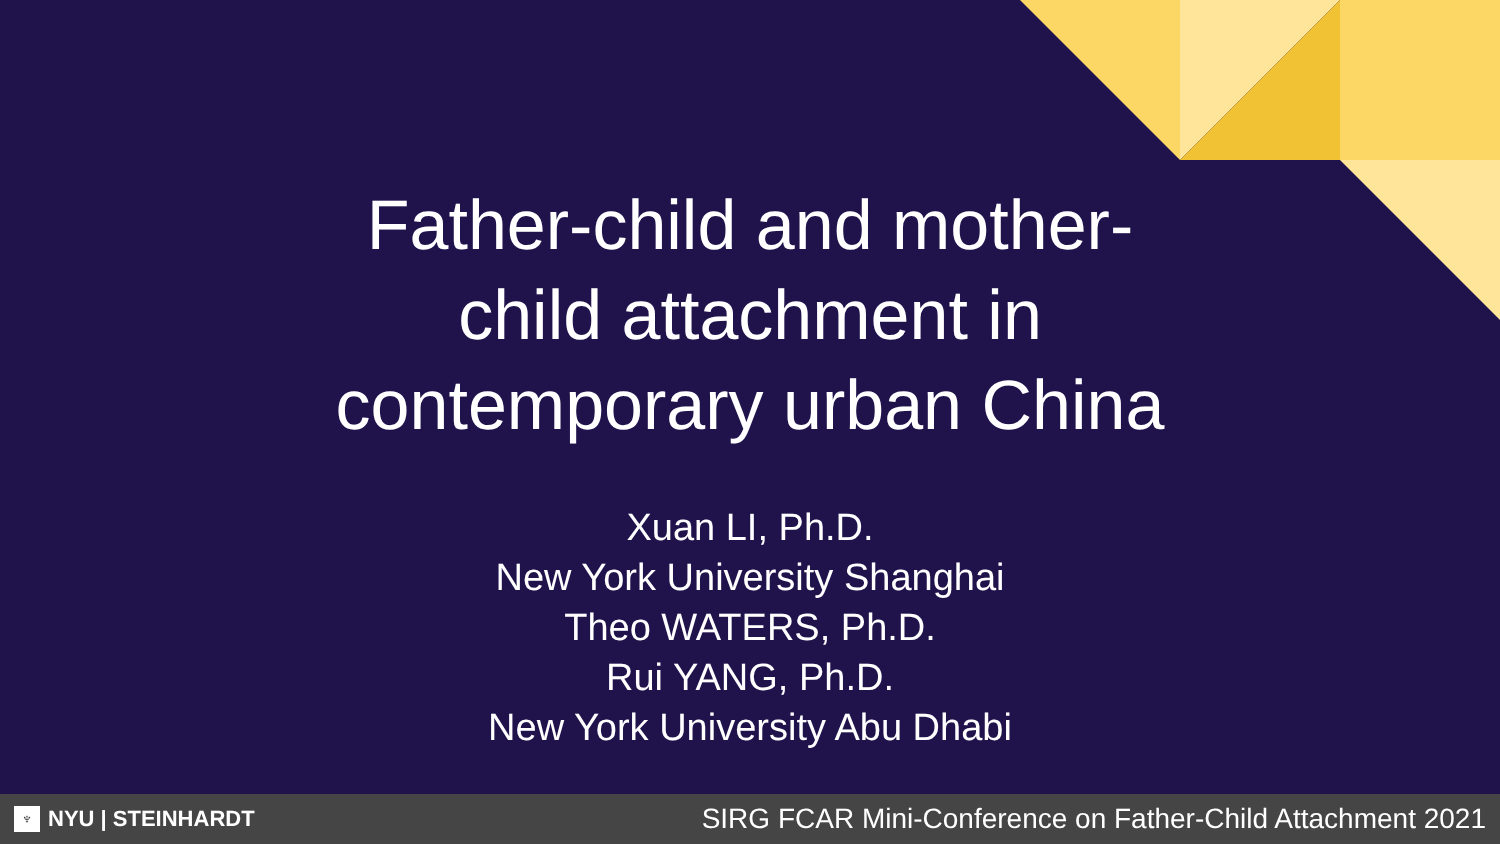Father-child and mother-
child attachment in
contemporary urban China
Xuan LI, Ph.D.
New York University Shanghai
Theo WATERS, Ph.D.
Rui YANG, Ph.D.
New York University Abu Dhabi
♆ NYU | STEINHARDT
SIRG FCAR Mini-Conference on Father-Child Attachment 2021